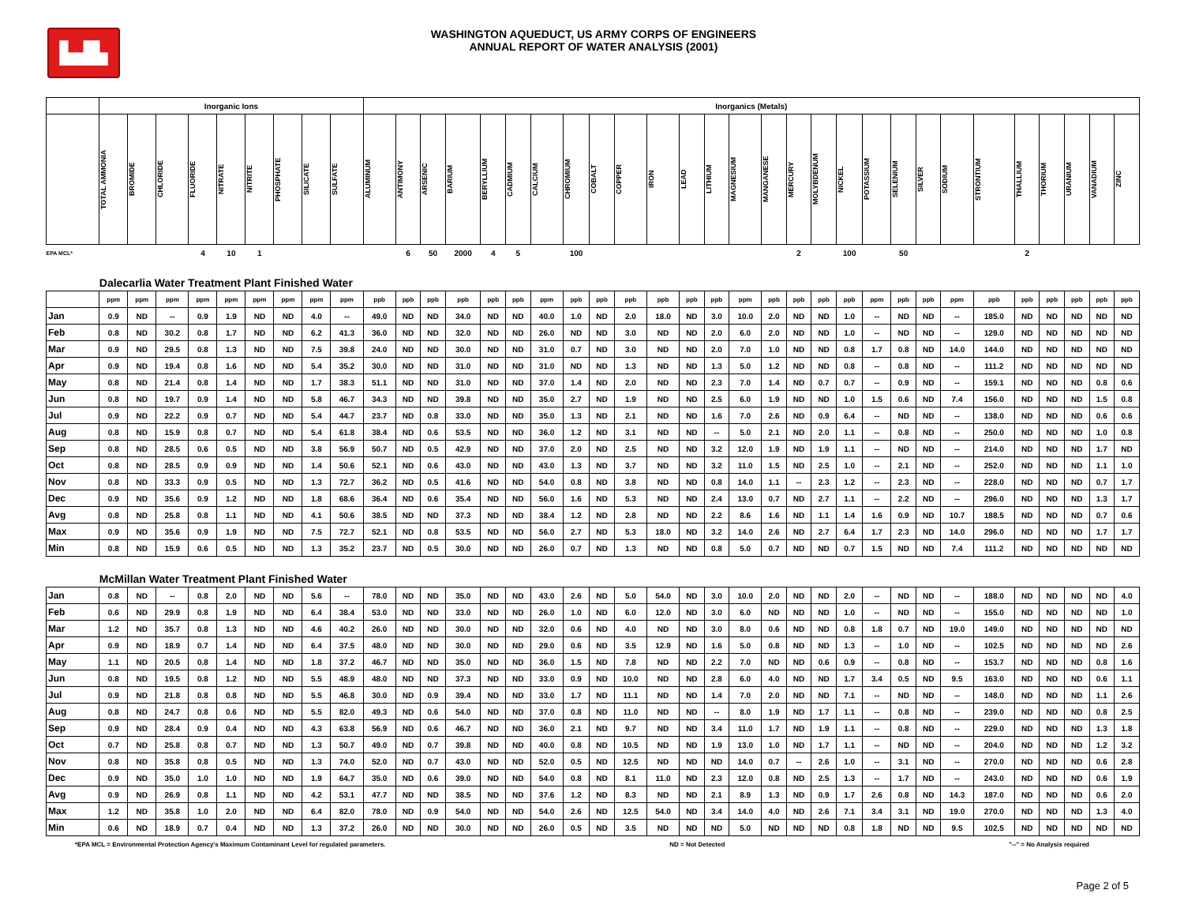▙▟▙
WASHINGTON AQUEDUCT, US ARMY CORPS OF ENGINEERS
ANNUAL REPORT OF WATER ANALYSIS (2001)
| | Inorganic Ions | | | | | | | | | Inorganics (Metals) | | | | | | | | | | | | | | | | | | | | | | | | | | | |
| --- | --- | --- | --- | --- | --- | --- | --- | --- | --- | --- | --- | --- | --- | --- | --- | --- | --- | --- | --- | --- | --- | --- | --- | --- | --- | --- | --- | --- | --- | --- | --- | --- | --- | --- | --- | --- | --- |
| | TOTAL AMMONIA | BROMIDE | CHLORIDE | FLUORIDE | NITRATE | NITRITE | PHOSPHATE | SILICATE | SULFATE | ALUMINUM | ANTIMONY | ARSENIC | BARIUM | BERYLLIUM | CADMIUM | CALCIUM | CHROMIUM | COBALT | COPPER | IRON | LEAD | LITHIUM | MAGNESIUM | MANGANESE | MERCURY | MOLYBDENUM | NICKEL | POTASSIUM | SELENIUM | SILVER | SODIUM | STRONTIUM | THALLIUM | THORIUM | URANIUM | VANADIUM | ZINC |
| EPA MCL* | | | | 4 | 10 | 1 | | | | | 6 | 50 | 2000 | 4 | 5 | | 100 | | | | | | | | 2 | | 100 | | 50 | | | | 2 | | | | |
| | Dalecarlia Water Treatment Plant Finished Water | | | | | | | | | | | | | | | | | | | | | | | | | | | | | | | | | | | | |
| | ppm | ppm | ppm | ppm | ppm | ppm | ppm | ppm | ppm | ppb | ppb | ppb | ppb | ppb | ppb | ppm | ppb | ppb | ppb | ppb | ppb | ppb | ppm | ppb | ppb | ppb | ppb | ppm | ppb | ppb | ppm | ppb | ppb | ppb | ppb | ppb | ppb |
| Jan | 0.9 | ND | -- | 0.9 | 1.9 | ND | ND | 4.0 | -- | 49.0 | ND | ND | 34.0 | ND | ND | 40.0 | 1.0 | ND | 2.0 | 18.0 | ND | 3.0 | 10.0 | 2.0 | ND | ND | 1.0 | -- | ND | ND | -- | 185.0 | ND | ND | ND | ND | ND |
| Feb | 0.8 | ND | 30.2 | 0.8 | 1.7 | ND | ND | 6.2 | 41.3 | 36.0 | ND | ND | 32.0 | ND | ND | 26.0 | ND | ND | 3.0 | ND | ND | 2.0 | 6.0 | 2.0 | ND | ND | 1.0 | -- | ND | ND | -- | 129.0 | ND | ND | ND | ND | ND |
| Mar | 0.9 | ND | 29.5 | 0.8 | 1.3 | ND | ND | 7.5 | 39.8 | 24.0 | ND | ND | 30.0 | ND | ND | 31.0 | 0.7 | ND | 3.0 | ND | ND | 2.0 | 7.0 | 1.0 | ND | ND | 0.8 | 1.7 | 0.8 | ND | 14.0 | 144.0 | ND | ND | ND | ND | ND |
| Apr | 0.9 | ND | 19.4 | 0.8 | 1.6 | ND | ND | 5.4 | 35.2 | 30.0 | ND | ND | 31.0 | ND | ND | 31.0 | ND | ND | 1.3 | ND | ND | 1.3 | 5.0 | 1.2 | ND | ND | 0.8 | -- | 0.8 | ND | -- | 111.2 | ND | ND | ND | ND | ND |
| May | 0.8 | ND | 21.4 | 0.8 | 1.4 | ND | ND | 1.7 | 38.3 | 51.1 | ND | ND | 31.0 | ND | ND | 37.0 | 1.4 | ND | 2.0 | ND | ND | 2.3 | 7.0 | 1.4 | ND | 0.7 | 0.7 | -- | 0.9 | ND | -- | 159.1 | ND | ND | ND | 0.8 | 0.6 |
| Jun | 0.8 | ND | 19.7 | 0.9 | 1.4 | ND | ND | 5.8 | 46.7 | 34.3 | ND | ND | 39.8 | ND | ND | 35.0 | 2.7 | ND | 1.9 | ND | ND | 2.5 | 6.0 | 1.9 | ND | ND | 1.0 | 1.5 | 0.6 | ND | 7.4 | 156.0 | ND | ND | ND | 1.5 | 0.8 |
| Jul | 0.9 | ND | 22.2 | 0.9 | 0.7 | ND | ND | 5.4 | 44.7 | 23.7 | ND | 0.8 | 33.0 | ND | ND | 35.0 | 1.3 | ND | 2.1 | ND | ND | 1.6 | 7.0 | 2.6 | ND | 0.9 | 6.4 | -- | ND | ND | -- | 138.0 | ND | ND | ND | 0.6 | 0.6 |
| Aug | 0.8 | ND | 15.9 | 0.8 | 0.7 | ND | ND | 5.4 | 61.8 | 38.4 | ND | 0.6 | 53.5 | ND | ND | 36.0 | 1.2 | ND | 3.1 | ND | ND | -- | 5.0 | 2.1 | ND | 2.0 | 1.1 | -- | 0.8 | ND | -- | 250.0 | ND | ND | ND | 1.0 | 0.8 |
| Sep | 0.8 | ND | 28.5 | 0.6 | 0.5 | ND | ND | 3.8 | 56.9 | 50.7 | ND | 0.5 | 42.9 | ND | ND | 37.0 | 2.0 | ND | 2.5 | ND | ND | 3.2 | 12.0 | 1.9 | ND | 1.9 | 1.1 | -- | ND | ND | -- | 214.0 | ND | ND | ND | 1.7 | ND |
| Oct | 0.8 | ND | 28.5 | 0.9 | 0.9 | ND | ND | 1.4 | 50.6 | 52.1 | ND | 0.6 | 43.0 | ND | ND | 43.0 | 1.3 | ND | 3.7 | ND | ND | 3.2 | 11.0 | 1.5 | ND | 2.5 | 1.0 | -- | 2.1 | ND | -- | 252.0 | ND | ND | ND | 1.1 | 1.0 |
| Nov | 0.8 | ND | 33.3 | 0.9 | 0.5 | ND | ND | 1.3 | 72.7 | 36.2 | ND | 0.5 | 41.6 | ND | ND | 54.0 | 0.8 | ND | 3.8 | ND | ND | 0.8 | 14.0 | 1.1 | -- | 2.3 | 1.2 | -- | 2.3 | ND | -- | 228.0 | ND | ND | ND | 0.7 | 1.7 |
| Dec | 0.9 | ND | 35.6 | 0.9 | 1.2 | ND | ND | 1.8 | 68.6 | 36.4 | ND | 0.6 | 35.4 | ND | ND | 56.0 | 1.6 | ND | 5.3 | ND | ND | 2.4 | 13.0 | 0.7 | ND | 2.7 | 1.1 | -- | 2.2 | ND | -- | 296.0 | ND | ND | ND | 1.3 | 1.7 |
| Avg | 0.8 | ND | 25.8 | 0.8 | 1.1 | ND | ND | 4.1 | 50.6 | 38.5 | ND | ND | 37.3 | ND | ND | 38.4 | 1.2 | ND | 2.8 | ND | ND | 2.2 | 8.6 | 1.6 | ND | 1.1 | 1.4 | 1.6 | 0.9 | ND | 10.7 | 188.5 | ND | ND | ND | 0.7 | 0.6 |
| Max | 0.9 | ND | 35.6 | 0.9 | 1.9 | ND | ND | 7.5 | 72.7 | 52.1 | ND | 0.8 | 53.5 | ND | ND | 56.0 | 2.7 | ND | 5.3 | 18.0 | ND | 3.2 | 14.0 | 2.6 | ND | 2.7 | 6.4 | 1.7 | 2.3 | ND | 14.0 | 296.0 | ND | ND | ND | 1.7 | 1.7 |
| Min | 0.8 | ND | 15.9 | 0.6 | 0.5 | ND | ND | 1.3 | 35.2 | 23.7 | ND | 0.5 | 30.0 | ND | ND | 26.0 | 0.7 | ND | 1.3 | ND | ND | 0.8 | 5.0 | 0.7 | ND | ND | 0.7 | 1.5 | ND | ND | 7.4 | 111.2 | ND | ND | ND | ND | ND |
| | McMillan Water Treatment Plant Finished Water | | | | | | | | | | | | | | | | | | | | | | | | | | | | | | | | | | | | |
| Jan | 0.8 | ND | -- | 0.8 | 2.0 | ND | ND | 5.6 | -- | 78.0 | ND | ND | 35.0 | ND | ND | 43.0 | 2.6 | ND | 5.0 | 54.0 | ND | 3.0 | 10.0 | 2.0 | ND | ND | 2.0 | -- | ND | ND | -- | 188.0 | ND | ND | ND | ND | 4.0 |
| Feb | 0.6 | ND | 29.9 | 0.8 | 1.9 | ND | ND | 6.4 | 38.4 | 53.0 | ND | ND | 33.0 | ND | ND | 26.0 | 1.0 | ND | 6.0 | 12.0 | ND | 3.0 | 6.0 | ND | ND | ND | 1.0 | -- | ND | ND | -- | 155.0 | ND | ND | ND | ND | 1.0 |
| Mar | 1.2 | ND | 35.7 | 0.8 | 1.3 | ND | ND | 4.6 | 40.2 | 26.0 | ND | ND | 30.0 | ND | ND | 32.0 | 0.6 | ND | 4.0 | ND | ND | 3.0 | 8.0 | 0.6 | ND | ND | 0.8 | 1.8 | 0.7 | ND | 19.0 | 149.0 | ND | ND | ND | ND | ND |
| Apr | 0.9 | ND | 18.9 | 0.7 | 1.4 | ND | ND | 6.4 | 37.5 | 48.0 | ND | ND | 30.0 | ND | ND | 29.0 | 0.6 | ND | 3.5 | 12.9 | ND | 1.6 | 5.0 | 0.8 | ND | ND | 1.3 | -- | 1.0 | ND | -- | 102.5 | ND | ND | ND | ND | 2.6 |
| May | 1.1 | ND | 20.5 | 0.8 | 1.4 | ND | ND | 1.8 | 37.2 | 46.7 | ND | ND | 35.0 | ND | ND | 36.0 | 1.5 | ND | 7.8 | ND | ND | 2.2 | 7.0 | ND | ND | 0.6 | 0.9 | -- | 0.8 | ND | -- | 153.7 | ND | ND | ND | 0.8 | 1.6 |
| Jun | 0.8 | ND | 19.5 | 0.8 | 1.2 | ND | ND | 5.5 | 48.9 | 48.0 | ND | ND | 37.3 | ND | ND | 33.0 | 0.9 | ND | 10.0 | ND | ND | 2.8 | 6.0 | 4.0 | ND | ND | 1.7 | 3.4 | 0.5 | ND | 9.5 | 163.0 | ND | ND | ND | 0.6 | 1.1 |
| Jul | 0.9 | ND | 21.8 | 0.8 | 0.8 | ND | ND | 5.5 | 46.8 | 30.0 | ND | 0.9 | 39.4 | ND | ND | 33.0 | 1.7 | ND | 11.1 | ND | ND | 1.4 | 7.0 | 2.0 | ND | ND | 7.1 | -- | ND | ND | -- | 148.0 | ND | ND | ND | 1.1 | 2.6 |
| Aug | 0.8 | ND | 24.7 | 0.8 | 0.6 | ND | ND | 5.5 | 82.0 | 49.3 | ND | 0.6 | 54.0 | ND | ND | 37.0 | 0.8 | ND | 11.0 | ND | ND | -- | 8.0 | 1.9 | ND | 1.7 | 1.1 | -- | 0.8 | ND | -- | 239.0 | ND | ND | ND | 0.8 | 2.5 |
| Sep | 0.9 | ND | 28.4 | 0.9 | 0.4 | ND | ND | 4.3 | 63.8 | 56.9 | ND | 0.6 | 46.7 | ND | ND | 36.0 | 2.1 | ND | 9.7 | ND | ND | 3.4 | 11.0 | 1.7 | ND | 1.9 | 1.1 | -- | 0.8 | ND | -- | 229.0 | ND | ND | ND | 1.3 | 1.8 |
| Oct | 0.7 | ND | 25.8 | 0.8 | 0.7 | ND | ND | 1.3 | 50.7 | 49.0 | ND | 0.7 | 39.8 | ND | ND | 40.0 | 0.8 | ND | 10.5 | ND | ND | 1.9 | 13.0 | 1.0 | ND | 1.7 | 1.1 | -- | ND | ND | -- | 204.0 | ND | ND | ND | 1.2 | 3.2 |
| Nov | 0.8 | ND | 35.8 | 0.8 | 0.5 | ND | ND | 1.3 | 74.0 | 52.0 | ND | 0.7 | 43.0 | ND | ND | 52.0 | 0.5 | ND | 12.5 | ND | ND | ND | 14.0 | 0.7 | -- | 2.6 | 1.0 | -- | 3.1 | ND | -- | 270.0 | ND | ND | ND | 0.6 | 2.8 |
| Dec | 0.9 | ND | 35.0 | 1.0 | 1.0 | ND | ND | 1.9 | 64.7 | 35.0 | ND | 0.6 | 39.0 | ND | ND | 54.0 | 0.8 | ND | 8.1 | 11.0 | ND | 2.3 | 12.0 | 0.8 | ND | 2.5 | 1.3 | -- | 1.7 | ND | -- | 243.0 | ND | ND | ND | 0.6 | 1.9 |
| Avg | 0.9 | ND | 26.9 | 0.8 | 1.1 | ND | ND | 4.2 | 53.1 | 47.7 | ND | ND | 38.5 | ND | ND | 37.6 | 1.2 | ND | 8.3 | ND | ND | 2.1 | 8.9 | 1.3 | ND | 0.9 | 1.7 | 2.6 | 0.8 | ND | 14.3 | 187.0 | ND | ND | ND | 0.6 | 2.0 |
| Max | 1.2 | ND | 35.8 | 1.0 | 2.0 | ND | ND | 6.4 | 82.0 | 78.0 | ND | 0.9 | 54.0 | ND | ND | 54.0 | 2.6 | ND | 12.5 | 54.0 | ND | 3.4 | 14.0 | 4.0 | ND | 2.6 | 7.1 | 3.4 | 3.1 | ND | 19.0 | 270.0 | ND | ND | ND | 1.3 | 4.0 |
| Min | 0.6 | ND | 18.9 | 0.7 | 0.4 | ND | ND | 1.3 | 37.2 | 26.0 | ND | ND | 30.0 | ND | ND | 26.0 | 0.5 | ND | 3.5 | ND | ND | ND | 5.0 | ND | ND | ND | 0.8 | 1.8 | ND | ND | 9.5 | 102.5 | ND | ND | ND | ND | ND |
*EPA MCL = Environmental Protection Agency's Maximum Contaminant Level for regulated parameters. ND = Not Detected "--" = No Analysis required
Page 2 of 5